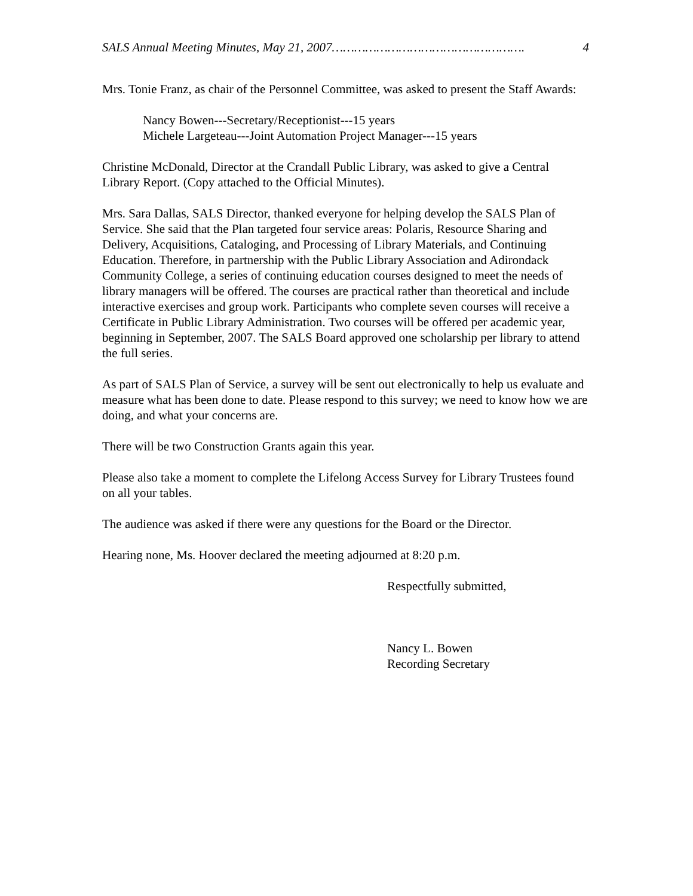SALS Annual Meeting Minutes, May 21, 2007……………………………………………. 4
Mrs. Tonie Franz, as chair of the Personnel Committee, was asked to present the Staff Awards:
Nancy Bowen---Secretary/Receptionist---15 years
Michele Largeteau---Joint Automation Project Manager---15 years
Christine McDonald, Director at the Crandall Public Library, was asked to give a Central Library Report. (Copy attached to the Official Minutes).
Mrs. Sara Dallas, SALS Director, thanked everyone for helping develop the SALS Plan of Service. She said that the Plan targeted four service areas: Polaris, Resource Sharing and Delivery, Acquisitions, Cataloging, and Processing of Library Materials, and Continuing Education. Therefore, in partnership with the Public Library Association and Adirondack Community College, a series of continuing education courses designed to meet the needs of library managers will be offered. The courses are practical rather than theoretical and include interactive exercises and group work. Participants who complete seven courses will receive a Certificate in Public Library Administration. Two courses will be offered per academic year, beginning in September, 2007. The SALS Board approved one scholarship per library to attend the full series.
As part of SALS Plan of Service, a survey will be sent out electronically to help us evaluate and measure what has been done to date. Please respond to this survey; we need to know how we are doing, and what your concerns are.
There will be two Construction Grants again this year.
Please also take a moment to complete the Lifelong Access Survey for Library Trustees found on all your tables.
The audience was asked if there were any questions for the Board or the Director.
Hearing none, Ms. Hoover declared the meeting adjourned at 8:20 p.m.
Respectfully submitted,
Nancy L. Bowen
Recording Secretary